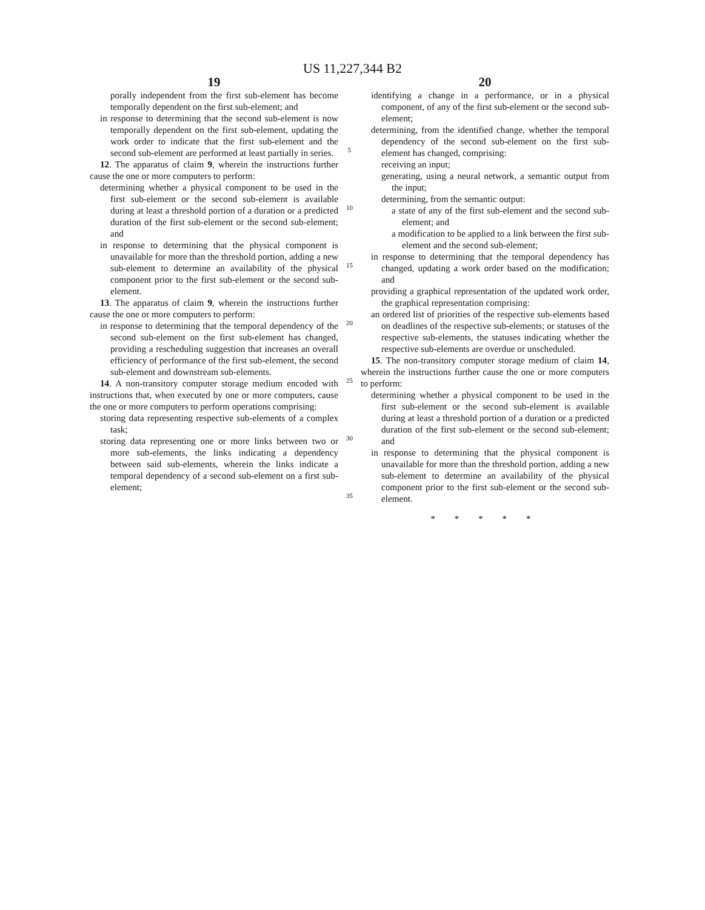US 11,227,344 B2
19
porally independent from the first sub-element has become temporally dependent on the first sub-element; and
in response to determining that the second sub-element is now temporally dependent on the first sub-element, updating the work order to indicate that the first sub-element and the second sub-element are performed at least partially in series.
12. The apparatus of claim 9, wherein the instructions further cause the one or more computers to perform:
determining whether a physical component to be used in the first sub-element or the second sub-element is available during at least a threshold portion of a duration or a predicted duration of the first sub-element or the second sub-element; and
in response to determining that the physical component is unavailable for more than the threshold portion, adding a new sub-element to determine an availability of the physical component prior to the first sub-element or the second sub-element.
13. The apparatus of claim 9, wherein the instructions further cause the one or more computers to perform:
in response to determining that the temporal dependency of the second sub-element on the first sub-element has changed, providing a rescheduling suggestion that increases an overall efficiency of performance of the first sub-element, the second sub-element and downstream sub-elements.
14. A non-transitory computer storage medium encoded with instructions that, when executed by one or more computers, cause the one or more computers to perform operations comprising:
storing data representing respective sub-elements of a complex task;
storing data representing one or more links between two or more sub-elements, the links indicating a dependency between said sub-elements, wherein the links indicate a temporal dependency of a second sub-element on a first sub-element;
5
10
15
20
25
30
35
20
identifying a change in a performance, or in a physical component, of any of the first sub-element or the second sub-element;
determining, from the identified change, whether the temporal dependency of the second sub-element on the first sub-element has changed, comprising:
receiving an input;
generating, using a neural network, a semantic output from the input;
determining, from the semantic output:
a state of any of the first sub-element and the second sub-element; and
a modification to be applied to a link between the first sub-element and the second sub-element;
in response to determining that the temporal dependency has changed, updating a work order based on the modification; and
providing a graphical representation of the updated work order, the graphical representation comprising:
an ordered list of priorities of the respective sub-elements based on deadlines of the respective sub-elements; or statuses of the respective sub-elements, the statuses indicating whether the respective sub-elements are overdue or unscheduled.
15. The non-transitory computer storage medium of claim 14, wherein the instructions further cause the one or more computers to perform:
determining whether a physical component to be used in the first sub-element or the second sub-element is available during at least a threshold portion of a duration or a predicted duration of the first sub-element or the second sub-element; and
in response to determining that the physical component is unavailable for more than the threshold portion, adding a new sub-element to determine an availability of the physical component prior to the first sub-element or the second sub-element.
* * * * *